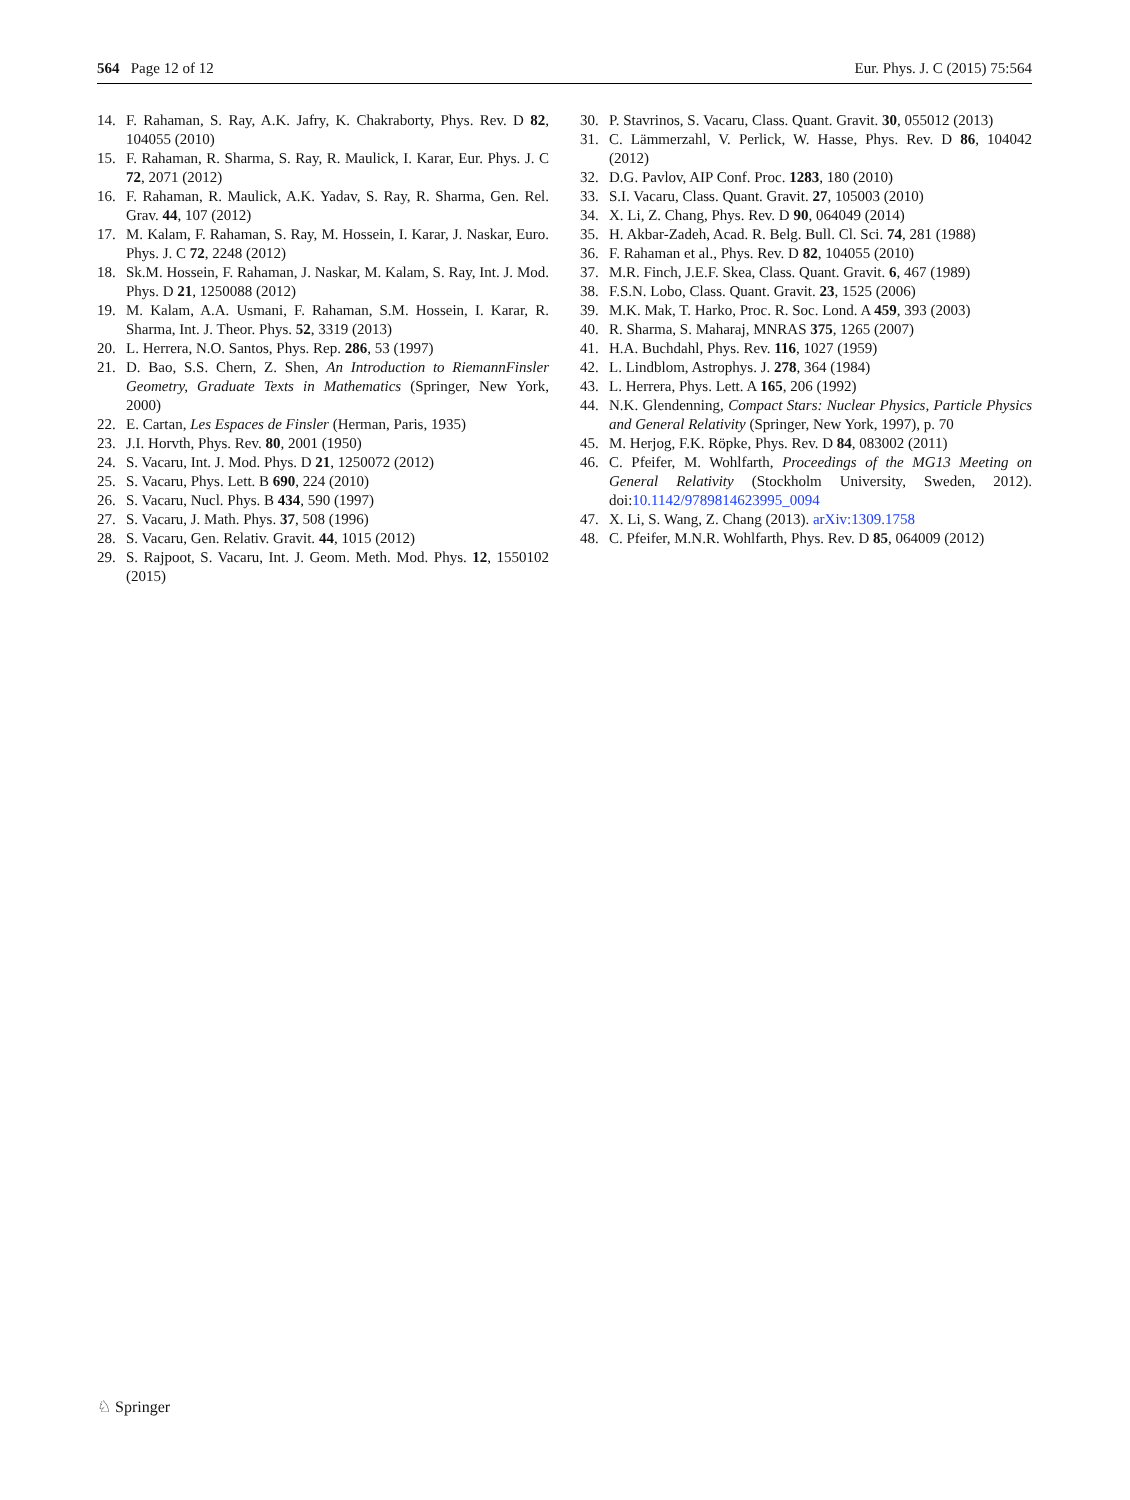564 Page 12 of 12 Eur. Phys. J. C (2015) 75:564
14. F. Rahaman, S. Ray, A.K. Jafry, K. Chakraborty, Phys. Rev. D 82, 104055 (2010)
15. F. Rahaman, R. Sharma, S. Ray, R. Maulick, I. Karar, Eur. Phys. J. C 72, 2071 (2012)
16. F. Rahaman, R. Maulick, A.K. Yadav, S. Ray, R. Sharma, Gen. Rel. Grav. 44, 107 (2012)
17. M. Kalam, F. Rahaman, S. Ray, M. Hossein, I. Karar, J. Naskar, Euro. Phys. J. C 72, 2248 (2012)
18. Sk.M. Hossein, F. Rahaman, J. Naskar, M. Kalam, S. Ray, Int. J. Mod. Phys. D 21, 1250088 (2012)
19. M. Kalam, A.A. Usmani, F. Rahaman, S.M. Hossein, I. Karar, R. Sharma, Int. J. Theor. Phys. 52, 3319 (2013)
20. L. Herrera, N.O. Santos, Phys. Rep. 286, 53 (1997)
21. D. Bao, S.S. Chern, Z. Shen, An Introduction to RiemannFinsler Geometry, Graduate Texts in Mathematics (Springer, New York, 2000)
22. E. Cartan, Les Espaces de Finsler (Herman, Paris, 1935)
23. J.I. Horvth, Phys. Rev. 80, 2001 (1950)
24. S. Vacaru, Int. J. Mod. Phys. D 21, 1250072 (2012)
25. S. Vacaru, Phys. Lett. B 690, 224 (2010)
26. S. Vacaru, Nucl. Phys. B 434, 590 (1997)
27. S. Vacaru, J. Math. Phys. 37, 508 (1996)
28. S. Vacaru, Gen. Relativ. Gravit. 44, 1015 (2012)
29. S. Rajpoot, S. Vacaru, Int. J. Geom. Meth. Mod. Phys. 12, 1550102 (2015)
30. P. Stavrinos, S. Vacaru, Class. Quant. Gravit. 30, 055012 (2013)
31. C. Lämmerzahl, V. Perlick, W. Hasse, Phys. Rev. D 86, 104042 (2012)
32. D.G. Pavlov, AIP Conf. Proc. 1283, 180 (2010)
33. S.I. Vacaru, Class. Quant. Gravit. 27, 105003 (2010)
34. X. Li, Z. Chang, Phys. Rev. D 90, 064049 (2014)
35. H. Akbar-Zadeh, Acad. R. Belg. Bull. Cl. Sci. 74, 281 (1988)
36. F. Rahaman et al., Phys. Rev. D 82, 104055 (2010)
37. M.R. Finch, J.E.F. Skea, Class. Quant. Gravit. 6, 467 (1989)
38. F.S.N. Lobo, Class. Quant. Gravit. 23, 1525 (2006)
39. M.K. Mak, T. Harko, Proc. R. Soc. Lond. A 459, 393 (2003)
40. R. Sharma, S. Maharaj, MNRAS 375, 1265 (2007)
41. H.A. Buchdahl, Phys. Rev. 116, 1027 (1959)
42. L. Lindblom, Astrophys. J. 278, 364 (1984)
43. L. Herrera, Phys. Lett. A 165, 206 (1992)
44. N.K. Glendenning, Compact Stars: Nuclear Physics, Particle Physics and General Relativity (Springer, New York, 1997), p. 70
45. M. Herjog, F.K. Röpke, Phys. Rev. D 84, 083002 (2011)
46. C. Pfeifer, M. Wohlfarth, Proceedings of the MG13 Meeting on General Relativity (Stockholm University, Sweden, 2012). doi:10.1142/9789814623995_0094
47. X. Li, S. Wang, Z. Chang (2013). arXiv:1309.1758
48. C. Pfeifer, M.N.R. Wohlfarth, Phys. Rev. D 85, 064009 (2012)
♘ Springer